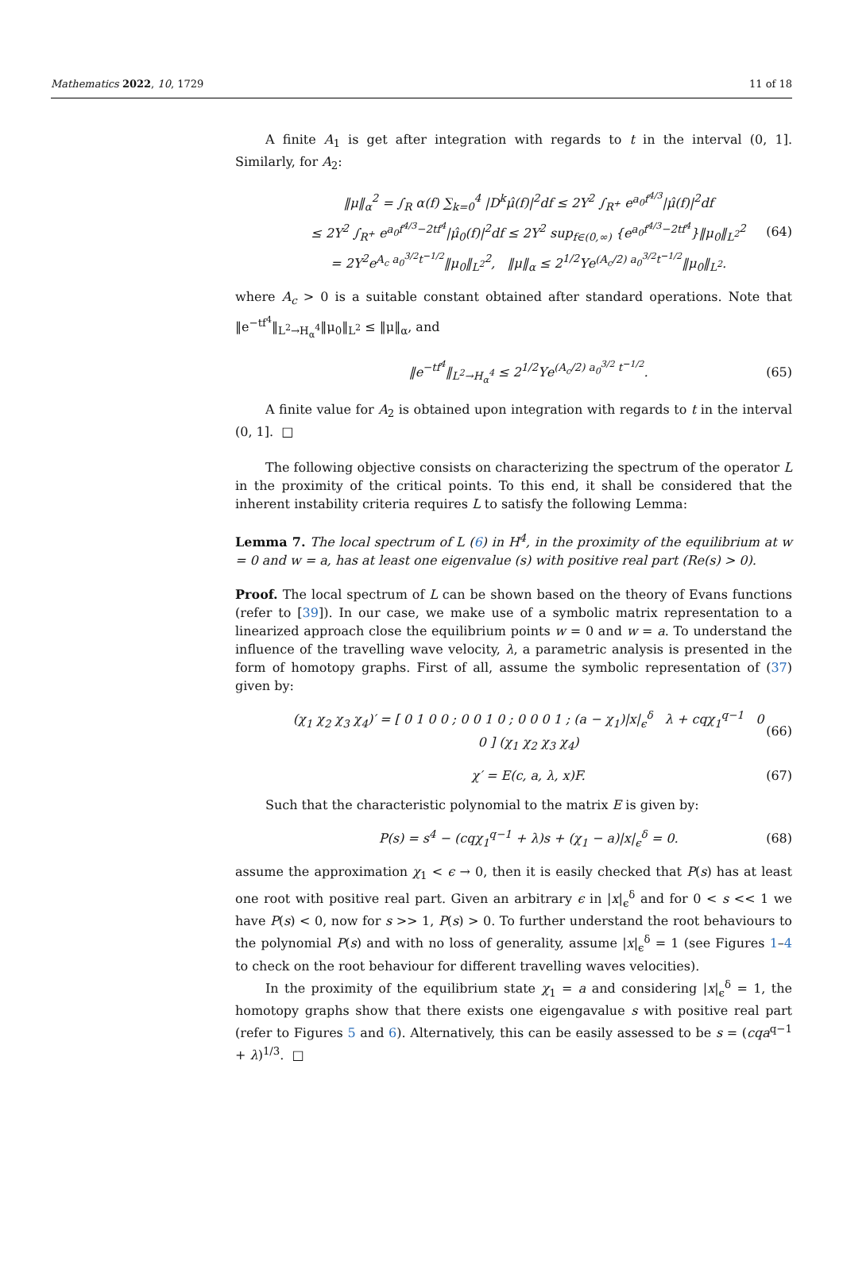Mathematics 2022, 10, 1729 11 of 18
A finite A<sub>1</sub> is get after integration with regards to t in the interval (0, 1]. Similarly, for A<sub>2</sub>:
‖μ‖<sub>α</sub><sup>2</sup> = ∫<sub>R</sub> α(f) ∑<sub>k=0</sub><sup>4</sup> |D<sup>k</sup>μ̂(f)|<sup>2</sup>df ≤ 2Υ<sup>2</sup> ∫<sub>R<sup>+</sup></sub> e<sup>a<sub>0</sub>f<sup>4/3</sup></sup>|μ̂(f)|<sup>2</sup>df
≤ 2Υ<sup>2</sup> ∫<sub>R<sup>+</sup></sub> e<sup>a<sub>0</sub>f<sup>4/3</sup>−2tf<sup>4</sup></sup>|μ̂<sub>0</sub>(f)|<sup>2</sup>df ≤ 2Υ<sup>2</sup> sup<sub>f∈(0,∞)</sub> {e<sup>a<sub>0</sub>f<sup>4/3</sup>−2tf<sup>4</sup></sup>}‖μ<sub>0</sub>‖<sub>L<sup>2</sup></sub><sup>2</sup>
= 2Υ<sup>2</sup>e<sup>A<sub>c</sub> a<sub>0</sub><sup>3/2</sup>t<sup>−1/2</sup></sup>‖μ<sub>0</sub>‖<sub>L<sup>2</sup></sub><sup>2</sup>, ‖μ‖<sub>α</sub> ≤ 2<sup>1/2</sup>Υe<sup>(A<sub>c</sub>/2) a<sub>0</sub><sup>3/2</sup>t<sup>−1/2</sup></sup>‖μ<sub>0</sub>‖<sub>L<sup>2</sup></sub>.
(64)
where A<sub>c</sub> > 0 is a suitable constant obtained after standard operations. Note that ‖e<sup>−tf<sup>4</sup></sup>‖<sub>L<sup>2</sup>→H<sub>α</sub><sup>4</sup></sub>‖μ<sub>0</sub>‖<sub>L<sup>2</sup></sub> ≤ ‖μ‖<sub>α</sub>, and
‖e<sup>−tf<sup>4</sup></sup>‖<sub>L<sup>2</sup>→H<sub>α</sub><sup>4</sup></sub> ≤ 2<sup>1/2</sup>Υe<sup>(A<sub>c</sub>/2) a<sub>0</sub><sup>3/2</sup> t<sup>−1/2</sup></sup>.
(65)
A finite value for A<sub>2</sub> is obtained upon integration with regards to t in the interval (0, 1]. □
The following objective consists on characterizing the spectrum of the operator L in the proximity of the critical points. To this end, it shall be considered that the inherent instability criteria requires L to satisfy the following Lemma:
Lemma 7. The local spectrum of L (6) in H<sup>4</sup>, in the proximity of the equilibrium at w = 0 and w = a, has at least one eigenvalue (s) with positive real part (Re(s) > 0).
Proof. The local spectrum of L can be shown based on the theory of Evans functions (refer to [39]). In our case, we make use of a symbolic matrix representation to a linearized approach close the equilibrium points w = 0 and w = a. To understand the influence of the travelling wave velocity, λ, a parametric analysis is presented in the form of homotopy graphs. First of all, assume the symbolic representation of (37) given by:
(χ<sub>1</sub> χ<sub>2</sub> χ<sub>3</sub> χ<sub>4</sub>)′ = [ 0 1 0 0 ; 0 0 1 0 ; 0 0 0 1 ; (a − χ<sub>1</sub>)|x|<sub>ϵ</sub><sup>δ</sup> λ + cqχ<sub>1</sub><sup>q−1</sup> 0 0 ] (χ<sub>1</sub> χ<sub>2</sub> χ<sub>3</sub> χ<sub>4</sub>)
(66)
χ′ = E(c, a, λ, x)F. (67)
Such that the characteristic polynomial to the matrix E is given by:
P(s) = s<sup>4</sup> − (cqχ<sub>1</sub><sup>q−1</sup> + λ)s + (χ<sub>1</sub> − a)|x|<sub>ϵ</sub><sup>δ</sup> = 0.
(68)
assume the approximation χ<sub>1</sub> < ϵ → 0, then it is easily checked that P(s) has at least one root with positive real part. Given an arbitrary ϵ in |x|<sub>ϵ</sub><sup>δ</sup> and for 0 < s << 1 we have P(s) < 0, now for s >> 1, P(s) > 0. To further understand the root behaviours to the polynomial P(s) and with no loss of generality, assume |x|<sub>ϵ</sub><sup>δ</sup> = 1 (see Figures 1–4 to check on the root behaviour for different travelling waves velocities).
In the proximity of the equilibrium state χ<sub>1</sub> = a and considering |x|<sub>ϵ</sub><sup>δ</sup> = 1, the homotopy graphs show that there exists one eigengavalue s with positive real part (refer to Figures 5 and 6). Alternatively, this can be easily assessed to be s = (cqa<sup>q−1</sup> + λ)<sup>1/3</sup>. □